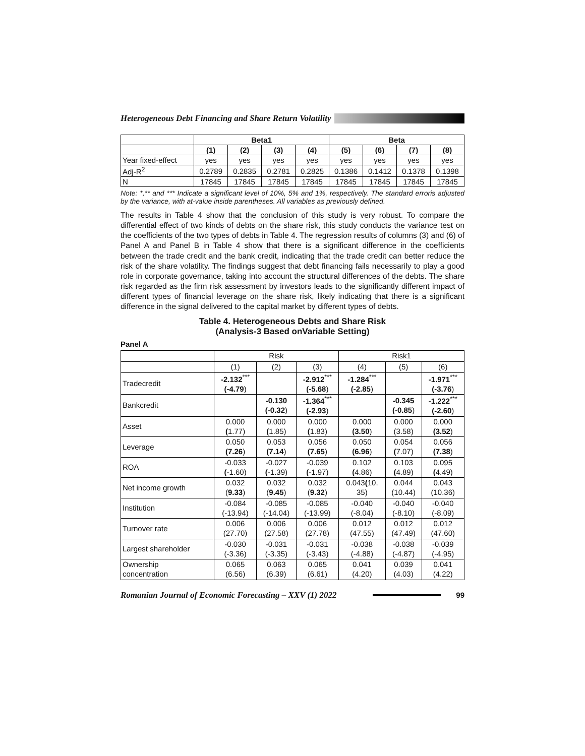Heterogeneous Debt Financing and Share Return Volatility
| | Beta1 | | | | Beta | | | |
| --- | --- | --- | --- | --- | --- | --- | --- | --- |
| | (1) | (2) | (3) | (4) | (5) | (6) | (7) | (8) |
| Year fixed-effect | yes | yes | yes | yes | yes | yes | yes | yes |
| Adj-R<sup>2</sup> | 0.2789 | 0.2835 | 0.2781 | 0.2825 | 0.1386 | 0.1412 | 0.1378 | 0.1398 |
| N | 17845 | 17845 | 17845 | 17845 | 17845 | 17845 | 17845 | 17845 |
Note: *,** and *** Indicate a significant level of 10%, 5% and 1%, respectively. The standard erroris adjusted by the variance, with at-value inside parentheses. All variables as previously defined.
The results in Table 4 show that the conclusion of this study is very robust. To compare the differential effect of two kinds of debts on the share risk, this study conducts the variance test on the coefficients of the two types of debts in Table 4. The regression results of columns (3) and (6) of Panel A and Panel B in Table 4 show that there is a significant difference in the coefficients between the trade credit and the bank credit, indicating that the trade credit can better reduce the risk of the share volatility. The findings suggest that debt financing fails necessarily to play a good role in corporate governance, taking into account the structural differences of the debts. The share risk regarded as the firm risk assessment by investors leads to the significantly different impact of different types of financial leverage on the share risk, likely indicating that there is a significant difference in the signal delivered to the capital market by different types of debts.
Table 4. Heterogeneous Debts and Share Risk
(Analysis-3 Based onVariable Setting)
Panel A
| | Risk | | | Risk1 | | |
| | (1) | (2) | (3) | (4) | (5) | (6) |
| Tradecredit | -2.132<sup>***</sup> (-4.79 ) | | -2.912<sup>***</sup> (-5.68 ) | -1.284<sup>***</sup> (-2.85 ) | | -1.971<sup>***</sup> (-3.76 ) |
| Bankcredit | | -0.130 (-0.32 ) | -1.364<sup>***</sup> (-2.93 ) | | -0.345 (-0.85 ) | -1.222<sup>***</sup> (-2.60 ) |
| Asset | 0.000 ( 1.77) | 0.000 ( 1.85) | 0.000 ( 1.83) | 0.000 (3.50 ) | 0.000 (3.58) | 0.000 (3.52 ) |
| Leverage | 0.050 (7.26 ) | 0.053 (7.14 ) | 0.056 (7.65 ) | 0.050 (6.96 ) | 0.054 ( 7.07) | 0.056 (7.38 ) |
| ROA | -0.033 ( -1.60) | -0.027 ( -1.39) | -0.039 ( -1.97) | 0.102 ( 4.86) | 0.103 ( 4.89) | 0.095 ( 4.49) |
| Net income growth | 0.032 ( 9.33 ) | 0.032 ( 9.45 ) | 0.032 ( 9.32 ) | 0.043 ( 10. 35) | 0.044 (10.44) | 0.043 (10.36) |
| Institution | -0.084 (-13.94) | -0.085 (-14.04) | -0.085 (-13.99) | -0.040 (-8.04) | -0.040 (-8.10) | -0.040 (-8.09) |
| Turnover rate | 0.006 (27.70) | 0.006 (27.58) | 0.006 (27.78) | 0.012 (47.55) | 0.012 (47.49) | 0.012 (47.60) |
| Largest shareholder | -0.030 (-3.36) | -0.031 (-3.35) | -0.031 (-3.43) | -0.038 (-4.88) | -0.038 (-4.87) | -0.039 (-4.95) |
| Ownership concentration | 0.065 (6.56) | 0.063 (6.39) | 0.065 (6.61) | 0.041 (4.20) | 0.039 (4.03) | 0.041 (4.22) |
Romanian Journal of Economic Forecasting – XXV (1) 2022 99